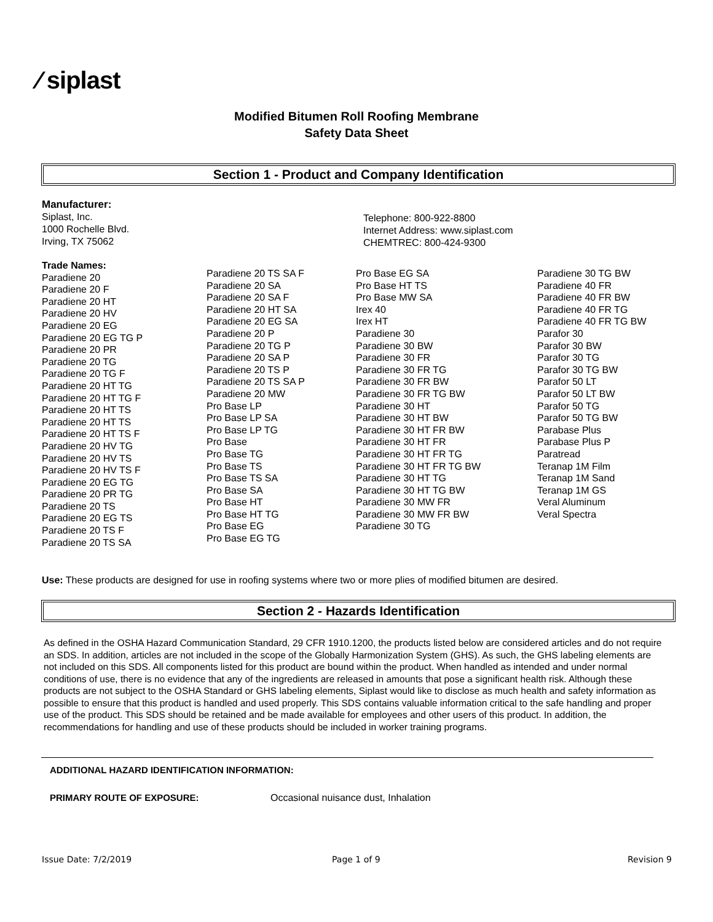⁄ siplast
Modified Bitumen Roll Roofing Membrane
Safety Data Sheet
Section 1 - Product and Company Identification
Manufacturer:
Siplast, Inc.
1000 Rochelle Blvd.
Irving, TX 75062
Telephone: 800-922-8800
Internet Address: www.siplast.com
CHEMTREC: 800-424-9300
Trade Names:
Paradiene 20
Paradiene 20 F
Paradiene 20 HT
Paradiene 20 HV
Paradiene 20 EG
Paradiene 20 EG TG P
Paradiene 20 PR
Paradiene 20 TG
Paradiene 20 TG F
Paradiene 20 HT TG
Paradiene 20 HT TG F
Paradiene 20 HT TS
Paradiene 20 HT TS
Paradiene 20 HT TS F
Paradiene 20 HV TG
Paradiene 20 HV TS
Paradiene 20 HV TS F
Paradiene 20 EG TG
Paradiene 20 PR TG
Paradiene 20 TS
Paradiene 20 EG TS
Paradiene 20 TS F
Paradiene 20 TS SA
Paradiene 20 TS SA F
Paradiene 20 SA
Paradiene 20 SA F
Paradiene 20 HT SA
Paradiene 20 EG SA
Paradiene 20 P
Paradiene 20 TG P
Paradiene 20 SA P
Paradiene 20 TS P
Paradiene 20 TS SA P
Paradiene 20 MW
Pro Base LP
Pro Base LP SA
Pro Base LP TG
Pro Base
Pro Base TG
Pro Base TS
Pro Base TS SA
Pro Base SA
Pro Base HT
Pro Base HT TG
Pro Base EG
Pro Base EG TG
Pro Base EG SA
Pro Base HT TS
Pro Base MW SA
Irex 40
Irex HT
Paradiene 30
Paradiene 30 BW
Paradiene 30 FR
Paradiene 30 FR TG
Paradiene 30 FR BW
Paradiene 30 FR TG BW
Paradiene 30 HT
Paradiene 30 HT BW
Paradiene 30 HT FR BW
Paradiene 30 HT FR
Paradiene 30 HT FR TG
Paradiene 30 HT FR TG BW
Paradiene 30 HT TG
Paradiene 30 HT TG BW
Paradiene 30 MW FR
Paradiene 30 MW FR BW
Paradiene 30 TG
Paradiene 30 TG BW
Paradiene 40 FR
Paradiene 40 FR BW
Paradiene 40 FR TG
Paradiene 40 FR TG BW
Parafor 30
Parafor 30 BW
Parafor 30 TG
Parafor 30 TG BW
Parafor 50 LT
Parafor 50 LT BW
Parafor 50 TG
Parafor 50 TG BW
Parabase Plus
Parabase Plus P
Paratread
Teranap 1M Film
Teranap 1M Sand
Teranap 1M GS
Veral Aluminum
Veral Spectra
Use: These products are designed for use in roofing systems where two or more plies of modified bitumen are desired.
Section 2 - Hazards Identification
As defined in the OSHA Hazard Communication Standard, 29 CFR 1910.1200, the products listed below are considered articles and do not require an SDS. In addition, articles are not included in the scope of the Globally Harmonization System (GHS). As such, the GHS labeling elements are not included on this SDS. All components listed for this product are bound within the product. When handled as intended and under normal conditions of use, there is no evidence that any of the ingredients are released in amounts that pose a significant health risk. Although these products are not subject to the OSHA Standard or GHS labeling elements, Siplast would like to disclose as much health and safety information as possible to ensure that this product is handled and used properly. This SDS contains valuable information critical to the safe handling and proper use of the product. This SDS should be retained and be made available for employees and other users of this product. In addition, the recommendations for handling and use of these products should be included in worker training programs.
ADDITIONAL HAZARD IDENTIFICATION INFORMATION:
PRIMARY ROUTE OF EXPOSURE:
Occasional nuisance dust, Inhalation
Issue Date: 7/2/2019 Page 1 of 9 Revision 9